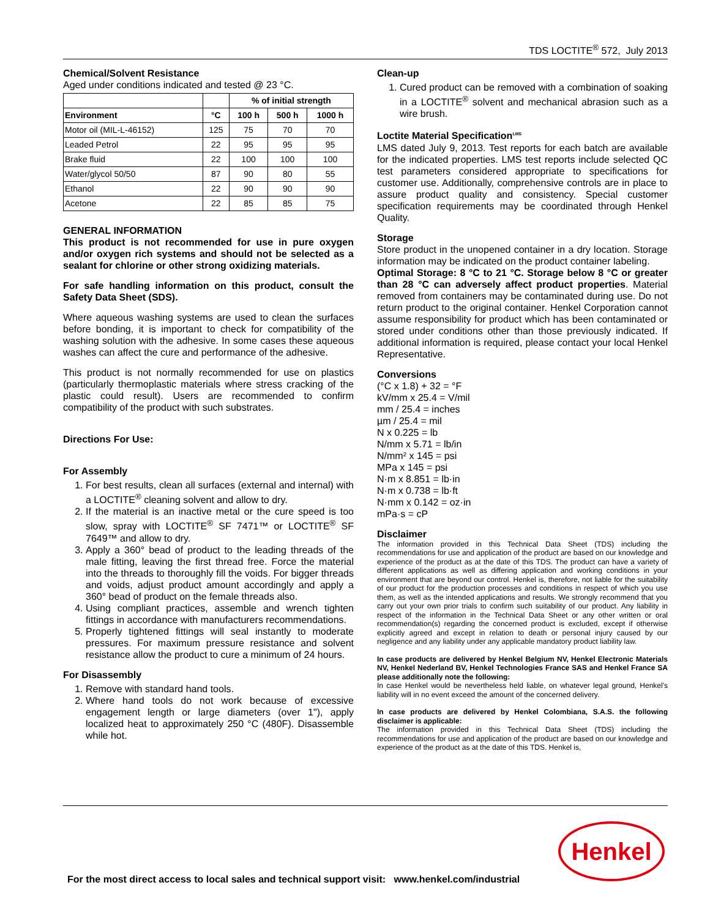TDS LOCTITE<sup>®</sup> 572, July 2013
Chemical/Solvent Resistance
Aged under conditions indicated and tested @ 23 °C.
| | | % of initial strength | | |
| --- | --- | --- | --- | --- |
| Environment | °C | 100 h | 500 h | 1000 h |
| Motor oil (MIL-L-46152) | 125 | 75 | 70 | 70 |
| Leaded Petrol | 22 | 95 | 95 | 95 |
| Brake fluid | 22 | 100 | 100 | 100 |
| Water/glycol 50/50 | 87 | 90 | 80 | 55 |
| Ethanol | 22 | 90 | 90 | 90 |
| Acetone | 22 | 85 | 85 | 75 |
GENERAL INFORMATION
This product is not recommended for use in pure oxygen and/or oxygen rich systems and should not be selected as a sealant for chlorine or other strong oxidizing materials.
For safe handling information on this product, consult the Safety Data Sheet (SDS).
Where aqueous washing systems are used to clean the surfaces before bonding, it is important to check for compatibility of the washing solution with the adhesive. In some cases these aqueous washes can affect the cure and performance of the adhesive.
This product is not normally recommended for use on plastics (particularly thermoplastic materials where stress cracking of the plastic could result). Users are recommended to confirm compatibility of the product with such substrates.
Directions For Use:
For Assembly
1. For best results, clean all surfaces (external and internal) with a LOCTITE<sup>®</sup> cleaning solvent and allow to dry.
2. If the material is an inactive metal or the cure speed is too slow, spray with LOCTITE<sup>®</sup> SF 7471™ or LOCTITE<sup>®</sup> SF 7649™ and allow to dry.
3. Apply a 360° bead of product to the leading threads of the male fitting, leaving the first thread free. Force the material into the threads to thoroughly fill the voids. For bigger threads and voids, adjust product amount accordingly and apply a 360° bead of product on the female threads also.
4. Using compliant practices, assemble and wrench tighten fittings in accordance with manufacturers recommendations.
5. Properly tightened fittings will seal instantly to moderate pressures. For maximum pressure resistance and solvent resistance allow the product to cure a minimum of 24 hours.
For Disassembly
1. Remove with standard hand tools.
2. Where hand tools do not work because of excessive engagement length or large diameters (over 1"), apply localized heat to approximately 250 °C (480F). Disassemble while hot.
Clean-up
1. Cured product can be removed with a combination of soaking in a LOCTITE<sup>®</sup> solvent and mechanical abrasion such as a wire brush.
Loctite Material Specification<sup>LMS</sup>
LMS dated July 9, 2013. Test reports for each batch are available for the indicated properties. LMS test reports include selected QC test parameters considered appropriate to specifications for customer use. Additionally, comprehensive controls are in place to assure product quality and consistency. Special customer specification requirements may be coordinated through Henkel Quality.
Storage
Store product in the unopened container in a dry location. Storage information may be indicated on the product container labeling.
Optimal Storage: 8 °C to 21 °C. Storage below 8 °C or greater than 28 °C can adversely affect product properties. Material removed from containers may be contaminated during use. Do not return product to the original container. Henkel Corporation cannot assume responsibility for product which has been contaminated or stored under conditions other than those previously indicated. If additional information is required, please contact your local Henkel Representative.
Conversions
(°C x 1.8) + 32 = °F
kV/mm x 25.4 = V/mil
mm / 25.4 = inches
µm / 25.4 = mil
N x 0.225 = lb
N/mm x 5.71 = lb/in
N/mm² x 145 = psi
MPa x 145 = psi
N·m x 8.851 = lb·in
N·m x 0.738 = lb·ft
N·mm x 0.142 = oz·in
mPa·s = cP
Disclaimer
The information provided in this Technical Data Sheet (TDS) including the recommendations for use and application of the product are based on our knowledge and experience of the product as at the date of this TDS. The product can have a variety of different applications as well as differing application and working conditions in your environment that are beyond our control. Henkel is, therefore, not liable for the suitability of our product for the production processes and conditions in respect of which you use them, as well as the intended applications and results. We strongly recommend that you carry out your own prior trials to confirm such suitability of our product. Any liability in respect of the information in the Technical Data Sheet or any other written or oral recommendation(s) regarding the concerned product is excluded, except if otherwise explicitly agreed and except in relation to death or personal injury caused by our negligence and any liability under any applicable mandatory product liability law.
In case products are delivered by Henkel Belgium NV, Henkel Electronic Materials NV, Henkel Nederland BV, Henkel Technologies France SAS and Henkel France SA please additionally note the following:
In case Henkel would be nevertheless held liable, on whatever legal ground, Henkel's liability will in no event exceed the amount of the concerned delivery.
In case products are delivered by Henkel Colombiana, S.A.S. the following disclaimer is applicable:
The information provided in this Technical Data Sheet (TDS) including the recommendations for use and application of the product are based on our knowledge and experience of the product as at the date of this TDS. Henkel is,
Henkel
For the most direct access to local sales and technical support visit: www.henkel.com/industrial